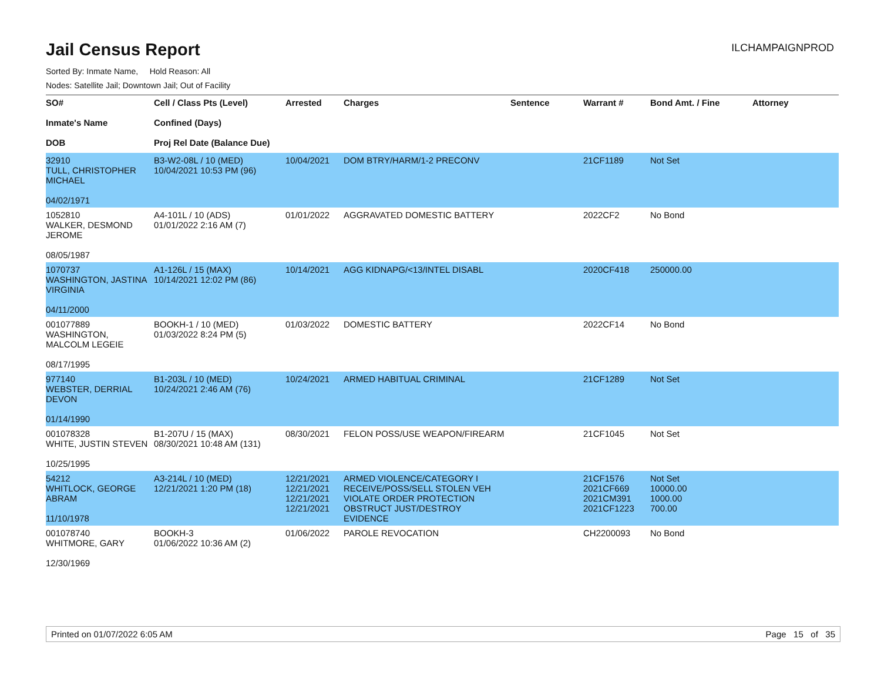ILCHAMPAIGNPROD
Jail Census Report
Sorted By: Inmate Name, Hold Reason: All
Nodes: Satellite Jail; Downtown Jail; Out of Facility
| SO# Inmate's Name DOB | Cell / Class Pts (Level) Confined (Days) Proj Rel Date (Balance Due) | Arrested | Charges | Sentence | Warrant # | Bond Amt. / Fine | Attorney |
| --- | --- | --- | --- | --- | --- | --- | --- |
| 32910 TULL, CHRISTOPHER MICHAEL 04/02/1971 | B3-W2-08L / 10 (MED) 10/04/2021 10:53 PM (96) | 10/04/2021 | DOM BTRY/HARM/1-2 PRECONV | | 21CF1189 | Not Set | |
| 1052810 WALKER, DESMOND JEROME 08/05/1987 | A4-101L / 10 (ADS) 01/01/2022 2:16 AM (7) | 01/01/2022 | AGGRAVATED DOMESTIC BATTERY | | 2022CF2 | No Bond | |
| 1070737 WASHINGTON, JASTINA VIRGINIA 04/11/2000 | A1-126L / 15 (MAX) 10/14/2021 12:02 PM (86) | 10/14/2021 | AGG KIDNAPG/<13/INTEL DISABL | | 2020CF418 | 250000.00 | |
| 001077889 WASHINGTON, MALCOLM LEGEIE 08/17/1995 | BOOKH-1 / 10 (MED) 01/03/2022 8:24 PM (5) | 01/03/2022 | DOMESTIC BATTERY | | 2022CF14 | No Bond | |
| 977140 WEBSTER, DERRIAL DEVON 01/14/1990 | B1-203L / 10 (MED) 10/24/2021 2:46 AM (76) | 10/24/2021 | ARMED HABITUAL CRIMINAL | | 21CF1289 | Not Set | |
| 001078328 WHITE, JUSTIN STEVEN 10/25/1995 | B1-207U / 15 (MAX) 08/30/2021 10:48 AM (131) | 08/30/2021 | FELON POSS/USE WEAPON/FIREARM | | 21CF1045 | Not Set | |
| 54212 WHITLOCK, GEORGE ABRAM 11/10/1978 | A3-214L / 10 (MED) 12/21/2021 1:20 PM (18) | 12/21/2021 12/21/2021 12/21/2021 12/21/2021 | ARMED VIOLENCE/CATEGORY I RECEIVE/POSS/SELL STOLEN VEH VIOLATE ORDER PROTECTION OBSTRUCT JUST/DESTROY EVIDENCE | | 21CF1576 2021CF669 2021CM391 2021CF1223 | Not Set 10000.00 1000.00 700.00 | |
| 001078740 WHITMORE, GARY 12/30/1969 | BOOKH-3 01/06/2022 10:36 AM (2) | 01/06/2022 | PAROLE REVOCATION | | CH2200093 | No Bond | |
Printed on 01/07/2022 6:05 AM Page 15 of 35